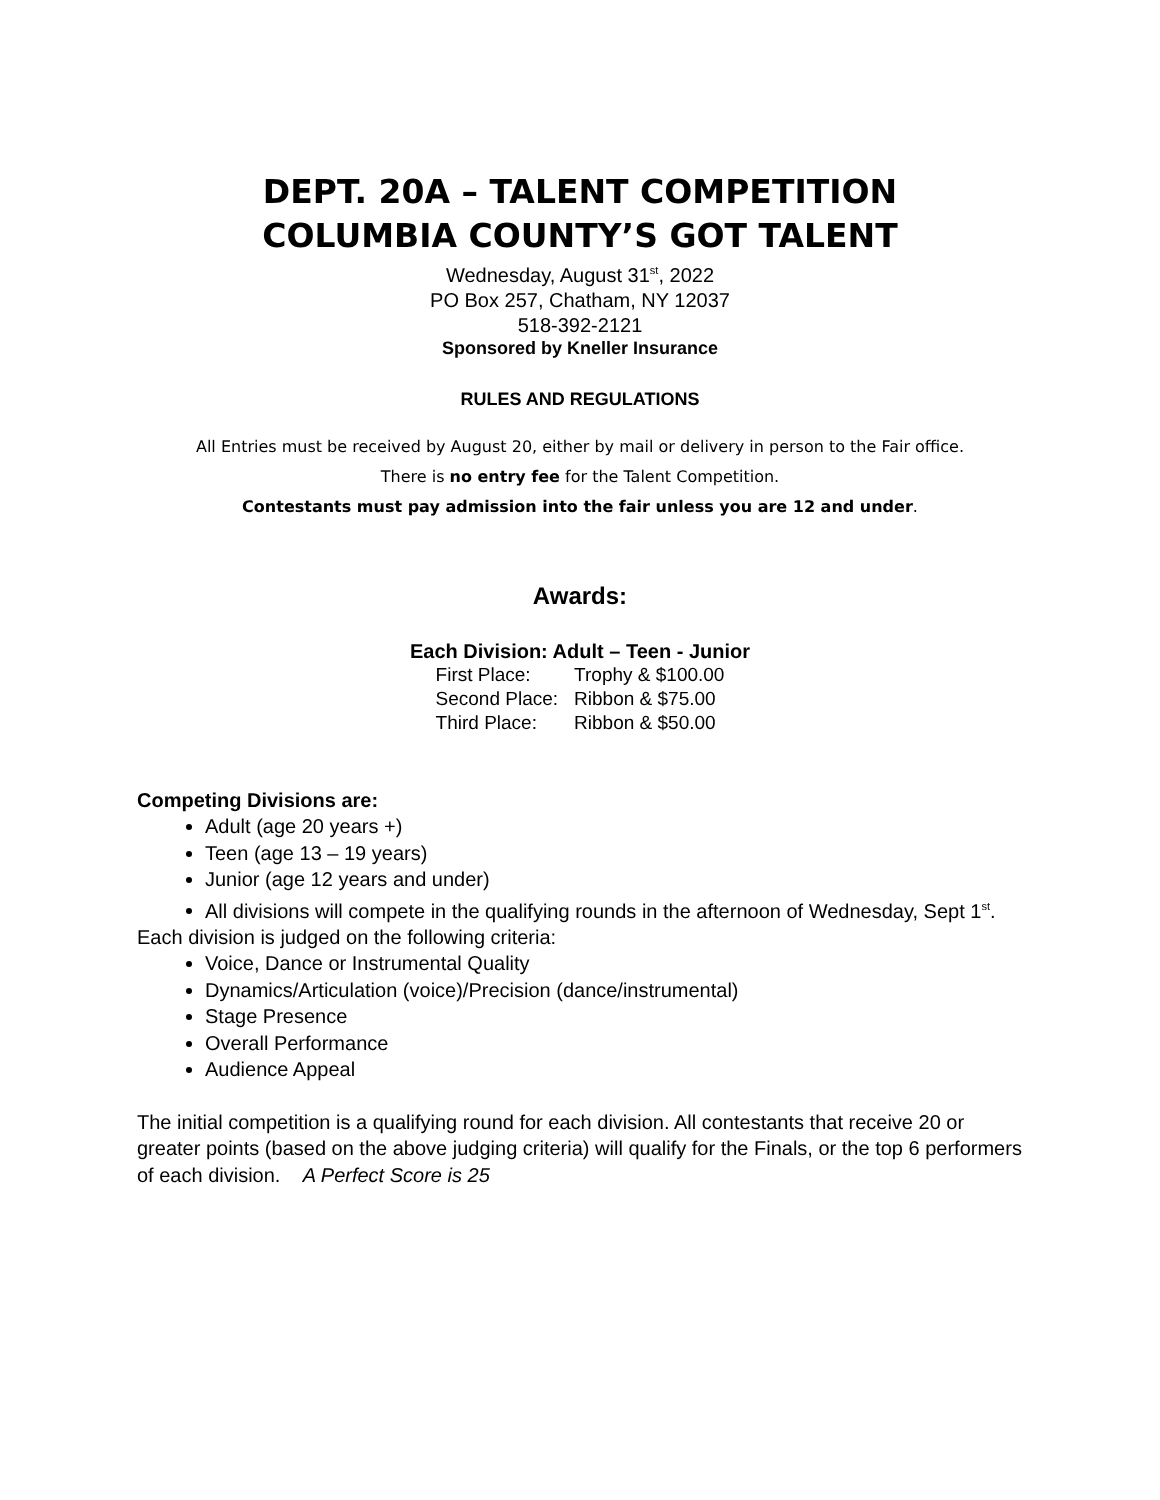DEPT. 20A – TALENT COMPETITION
COLUMBIA COUNTY’S GOT TALENT
Wednesday, August 31<sup>st</sup>, 2022
PO Box 257, Chatham, NY 12037
518-392-2121
Sponsored by Kneller Insurance
RULES AND REGULATIONS
All Entries must be received by August 20, either by mail or delivery in person to the Fair office.
There is no entry fee for the Talent Competition.
Contestants must pay admission into the fair unless you are 12 and under.
Awards:
Each Division: Adult – Teen - Junior
| First Place: | Trophy & $100.00 |
| Second Place: | Ribbon & $75.00 |
| Third Place: | Ribbon & $50.00 |
Competing Divisions are:
Adult (age 20 years +)
Teen (age 13 – 19 years)
Junior (age 12 years and under)
All divisions will compete in the qualifying rounds in the afternoon of Wednesday, Sept 1<sup>st</sup>.
Each division is judged on the following criteria:
Voice, Dance or Instrumental Quality
Dynamics/Articulation (voice)/Precision (dance/instrumental)
Stage Presence
Overall Performance
Audience Appeal
The initial competition is a qualifying round for each division. All contestants that receive 20 or greater points (based on the above judging criteria) will qualify for the Finals, or the top 6 performers of each division. A Perfect Score is 25